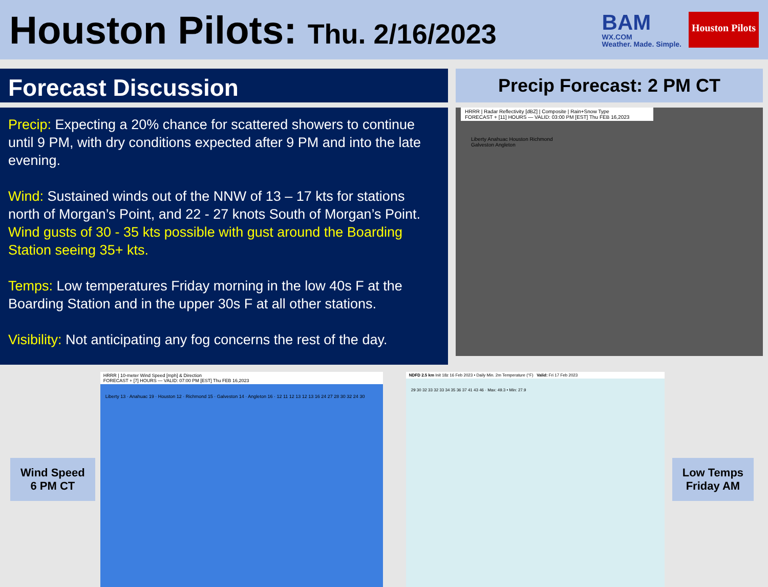Houston Pilots: Thu. 2/16/2023
BAM
WX.COM
Weather. Made. Simple.
Houston Pilots
Forecast Discussion
Precip: Expecting a 20% chance for scattered showers to continue until 9 PM, with dry conditions expected after 9 PM and into the late evening.
Wind: Sustained winds out of the NNW of 13 – 17 kts for stations north of Morgan’s Point, and 22 - 27 knots South of Morgan’s Point. Wind gusts of 30 - 35 kts possible with gust around the Boarding Station seeing 35+ kts.
Temps: Low temperatures Friday morning in the low 40s F at the Boarding Station and in the upper 30s F at all other stations.
Visibility: Not anticipating any fog concerns the rest of the day.
Precip Forecast: 2 PM CT
HRRR | Radar Reflectivity [dBZ] | Composite | Rain+Snow Type
FORECAST + [11] HOURS — VALID: 03:00 PM [EST] Thu FEB 16,2023
Liberty Anahuac Houston Richmond Galveston Angleton
Wind Speed
6 PM CT
HRRR | 10-meter Wind Speed [mph] & Direction
FORECAST + [7] HOURS — VALID: 07:00 PM [EST] Thu FEB 16,2023
Liberty 13 · Anahuac 19 · Houston 12 · Richmond 15 · Galveston 14 · Angleton 16 · 12 11 12 13 12 13 16 24 27 28 30 32 24 30
NDFD 2.5 km Init 18z 16 Feb 2023 • Daily Min. 2m Temperature (°F) Valid: Fri 17 Feb 2023
29 30 32 33 32 33 34 35 36 37 41 43 46 · Max: 49.3 • Min: 27.9
Low Temps
Friday AM